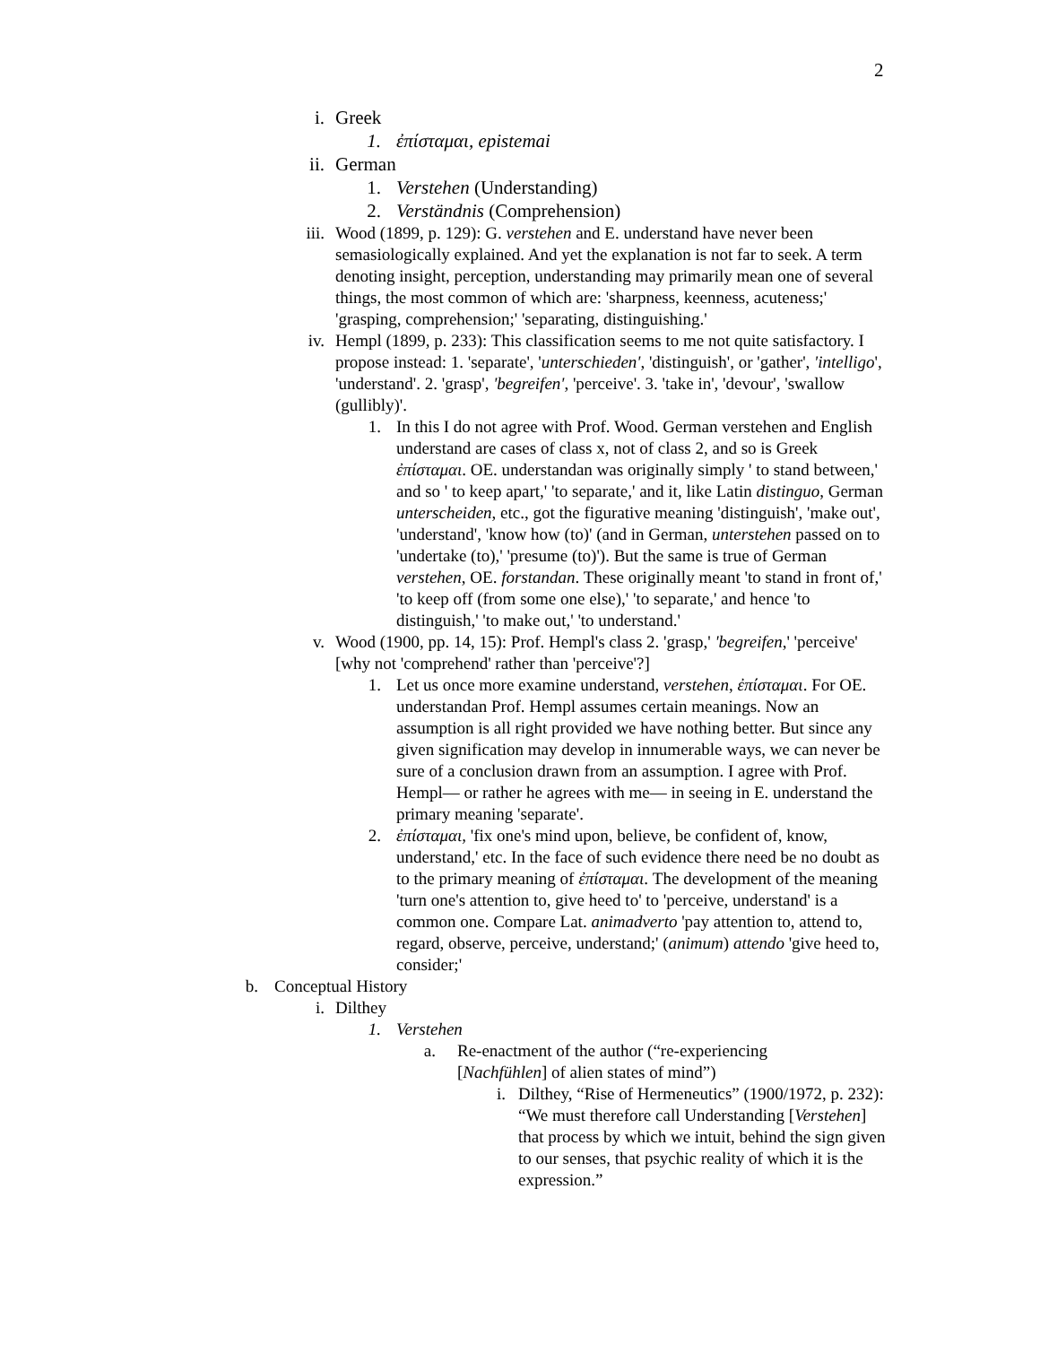2
i. Greek
1. ἐπίσταμαι, epistemai
ii. German
1. Verstehen (Understanding)
2. Verständnis (Comprehension)
iii. Wood (1899, p. 129): G. verstehen and E. understand have never been semasiologically explained. And yet the explanation is not far to seek. A term denoting insight, perception, understanding may primarily mean one of several things, the most common of which are: 'sharpness, keenness, acuteness;' 'grasping, comprehension;' 'separating, distinguishing.'
iv. Hempl (1899, p. 233): This classification seems to me not quite satisfactory. I propose instead: 1. 'separate', 'unterschieden', 'distinguish', or 'gather', 'intelligo', 'understand'. 2. 'grasp', 'begreifen', 'perceive'. 3. 'take in', 'devour', 'swallow (gullibly)'.
1. In this I do not agree with Prof. Wood. German verstehen and English understand are cases of class x, not of class 2, and so is Greek ἐπίσταμαι. OE. understandan was originally simply ' to stand between,' and so ' to keep apart,' 'to separate,' and it, like Latin distinguo, German unterscheiden, etc., got the figurative meaning 'distinguish', 'make out', 'understand', 'know how (to)' (and in German, unterstehen passed on to 'undertake (to),' 'presume (to)'). But the same is true of German verstehen, OE. forstandan. These originally meant 'to stand in front of,' 'to keep off (from some one else),' 'to separate,' and hence 'to distinguish,' 'to make out,' 'to understand.'
v. Wood (1900, pp. 14, 15): Prof. Hempl's class 2. 'grasp,' 'begreifen,' 'perceive' [why not 'comprehend' rather than 'perceive'?]
1. Let us once more examine understand, verstehen, ἐπίσταμαι. For OE. understandan Prof. Hempl assumes certain meanings. Now an assumption is all right provided we have nothing better. But since any given signification may develop in innumerable ways, we can never be sure of a conclusion drawn from an assumption. I agree with Prof. Hempl— or rather he agrees with me— in seeing in E. understand the primary meaning 'separate'.
2. ἐπίσταμαι, 'fix one's mind upon, believe, be confident of, know, understand,' etc. In the face of such evidence there need be no doubt as to the primary meaning of ἐπίσταμαι. The development of the meaning 'turn one's attention to, give heed to' to 'perceive, understand' is a common one. Compare Lat. animadverto 'pay attention to, attend to, regard, observe, perceive, understand;' (animum) attendo 'give heed to, consider;'
b. Conceptual History
i. Dilthey
1. Verstehen
a. Re-enactment of the author (“re-experiencing [Nachfühlen] of alien states of mind”)
i. Dilthey, “Rise of Hermeneutics” (1900/1972, p. 232): “We must therefore call Understanding [Verstehen] that process by which we intuit, behind the sign given to our senses, that psychic reality of which it is the expression.”